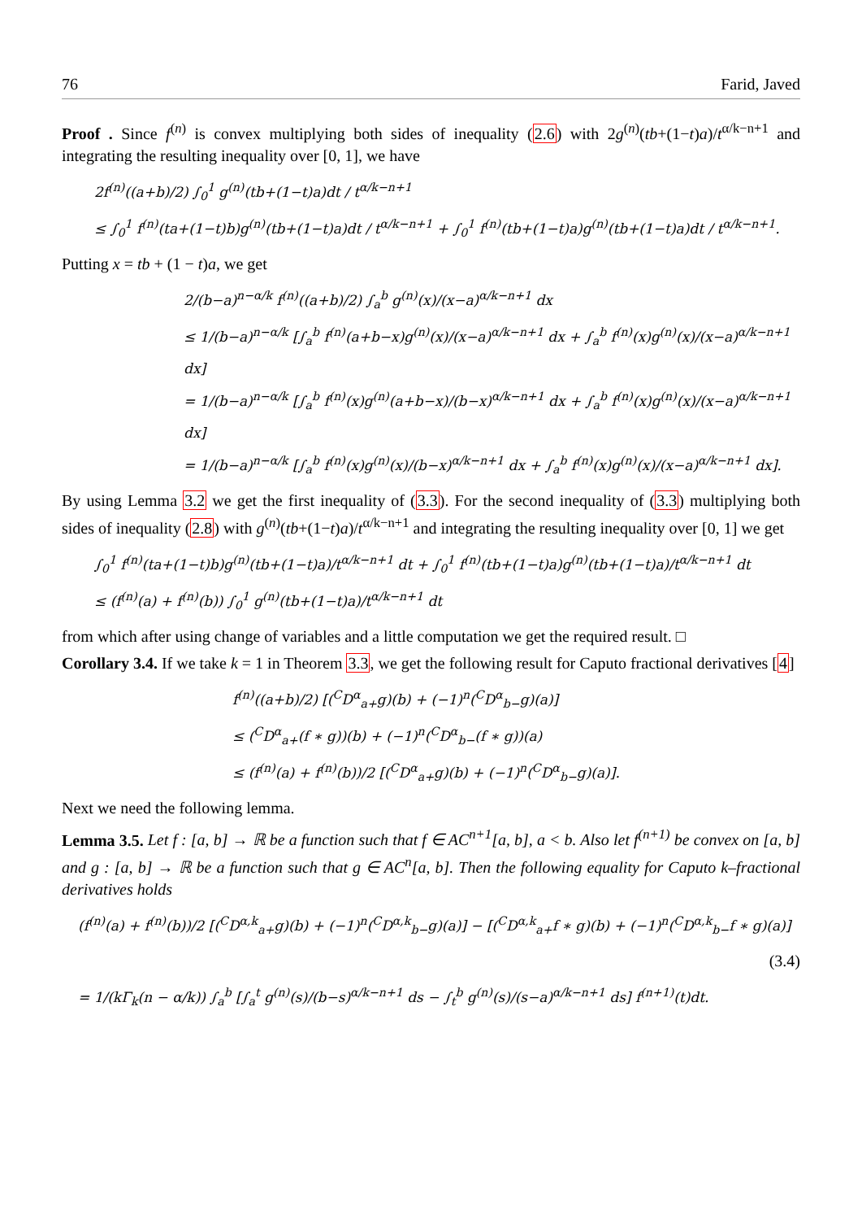76 Farid, Javed
Proof . Since f<sup>(n)</sup> is convex multiplying both sides of inequality (2.6) with 2g<sup>(n)</sup>(tb+(1−t)a)/t<sup>α/k−n+1</sup> and integrating the resulting inequality over [0, 1], we have
2f<sup>(n)</sup>((a+b)/2) ∫<sub>0</sub><sup>1</sup> g<sup>(n)</sup>(tb+(1−t)a)dt / t<sup>α/k−n+1</sup>
≤ ∫<sub>0</sub><sup>1</sup> f<sup>(n)</sup>(ta+(1−t)b)g<sup>(n)</sup>(tb+(1−t)a)dt / t<sup>α/k−n+1</sup> + ∫<sub>0</sub><sup>1</sup> f<sup>(n)</sup>(tb+(1−t)a)g<sup>(n)</sup>(tb+(1−t)a)dt / t<sup>α/k−n+1</sup>.
Putting x = tb + (1 − t)a, we get
2/(b−a)<sup>n−α/k</sup> f<sup>(n)</sup>((a+b)/2) ∫<sub>a</sub><sup>b</sup> g<sup>(n)</sup>(x)/(x−a)<sup>α/k−n+1</sup> dx
≤ 1/(b−a)<sup>n−α/k</sup> [∫<sub>a</sub><sup>b</sup> f<sup>(n)</sup>(a+b−x)g<sup>(n)</sup>(x)/(x−a)<sup>α/k−n+1</sup> dx + ∫<sub>a</sub><sup>b</sup> f<sup>(n)</sup>(x)g<sup>(n)</sup>(x)/(x−a)<sup>α/k−n+1</sup> dx]
= 1/(b−a)<sup>n−α/k</sup> [∫<sub>a</sub><sup>b</sup> f<sup>(n)</sup>(x)g<sup>(n)</sup>(a+b−x)/(b−x)<sup>α/k−n+1</sup> dx + ∫<sub>a</sub><sup>b</sup> f<sup>(n)</sup>(x)g<sup>(n)</sup>(x)/(x−a)<sup>α/k−n+1</sup> dx]
= 1/(b−a)<sup>n−α/k</sup> [∫<sub>a</sub><sup>b</sup> f<sup>(n)</sup>(x)g<sup>(n)</sup>(x)/(b−x)<sup>α/k−n+1</sup> dx + ∫<sub>a</sub><sup>b</sup> f<sup>(n)</sup>(x)g<sup>(n)</sup>(x)/(x−a)<sup>α/k−n+1</sup> dx].
By using Lemma 3.2 we get the first inequality of (3.3). For the second inequality of (3.3) multiplying both sides of inequality (2.8) with g<sup>(n)</sup>(tb+(1−t)a)/t<sup>α/k−n+1</sup> and integrating the resulting inequality over [0, 1] we get
∫<sub>0</sub><sup>1</sup> f<sup>(n)</sup>(ta+(1−t)b)g<sup>(n)</sup>(tb+(1−t)a)/t<sup>α/k−n+1</sup> dt + ∫<sub>0</sub><sup>1</sup> f<sup>(n)</sup>(tb+(1−t)a)g<sup>(n)</sup>(tb+(1−t)a)/t<sup>α/k−n+1</sup> dt
≤ (f<sup>(n)</sup>(a) + f<sup>(n)</sup>(b)) ∫<sub>0</sub><sup>1</sup> g<sup>(n)</sup>(tb+(1−t)a)/t<sup>α/k−n+1</sup> dt
from which after using change of variables and a little computation we get the required result. □
Corollary 3.4. If we take k = 1 in Theorem 3.3, we get the following result for Caputo fractional derivatives [4]
f<sup>(n)</sup>((a+b)/2) [(<sup>C</sup>D<sup>α</sup><sub>a+</sub>g)(b) + (−1)<sup>n</sup>(<sup>C</sup>D<sup>α</sup><sub>b−</sub>g)(a)]
≤ (<sup>C</sup>D<sup>α</sup><sub>a+</sub>(f ∗ g))(b) + (−1)<sup>n</sup>(<sup>C</sup>D<sup>α</sup><sub>b−</sub>(f ∗ g))(a)
≤ (f<sup>(n)</sup>(a) + f<sup>(n)</sup>(b))/2 [(<sup>C</sup>D<sup>α</sup><sub>a+</sub>g)(b) + (−1)<sup>n</sup>(<sup>C</sup>D<sup>α</sup><sub>b−</sub>g)(a)].
Next we need the following lemma.
Lemma 3.5. Let f : [a, b] → ℝ be a function such that f ∈ AC<sup>n+1</sup>[a, b], a < b. Also let f<sup>(n+1)</sup> be convex on [a, b] and g : [a, b] → ℝ be a function such that g ∈ AC<sup>n</sup>[a, b]. Then the following equality for Caputo k–fractional derivatives holds
(f<sup>(n)</sup>(a) + f<sup>(n)</sup>(b))/2 [(<sup>C</sup>D<sup>α,k</sup><sub>a+</sub>g)(b) + (−1)<sup>n</sup>(<sup>C</sup>D<sup>α,k</sup><sub>b−</sub>g)(a)] − [(<sup>C</sup>D<sup>α,k</sup><sub>a+</sub>f ∗ g)(b) + (−1)<sup>n</sup>(<sup>C</sup>D<sup>α,k</sup><sub>b−</sub>f ∗ g)(a)]
(3.4)
= 1/(kΓ<sub>k</sub>(n − α/k)) ∫<sub>a</sub><sup>b</sup> [∫<sub>a</sub><sup>t</sup> g<sup>(n)</sup>(s)/(b−s)<sup>α/k−n+1</sup> ds − ∫<sub>t</sub><sup>b</sup> g<sup>(n)</sup>(s)/(s−a)<sup>α/k−n+1</sup> ds] f<sup>(n+1)</sup>(t)dt.